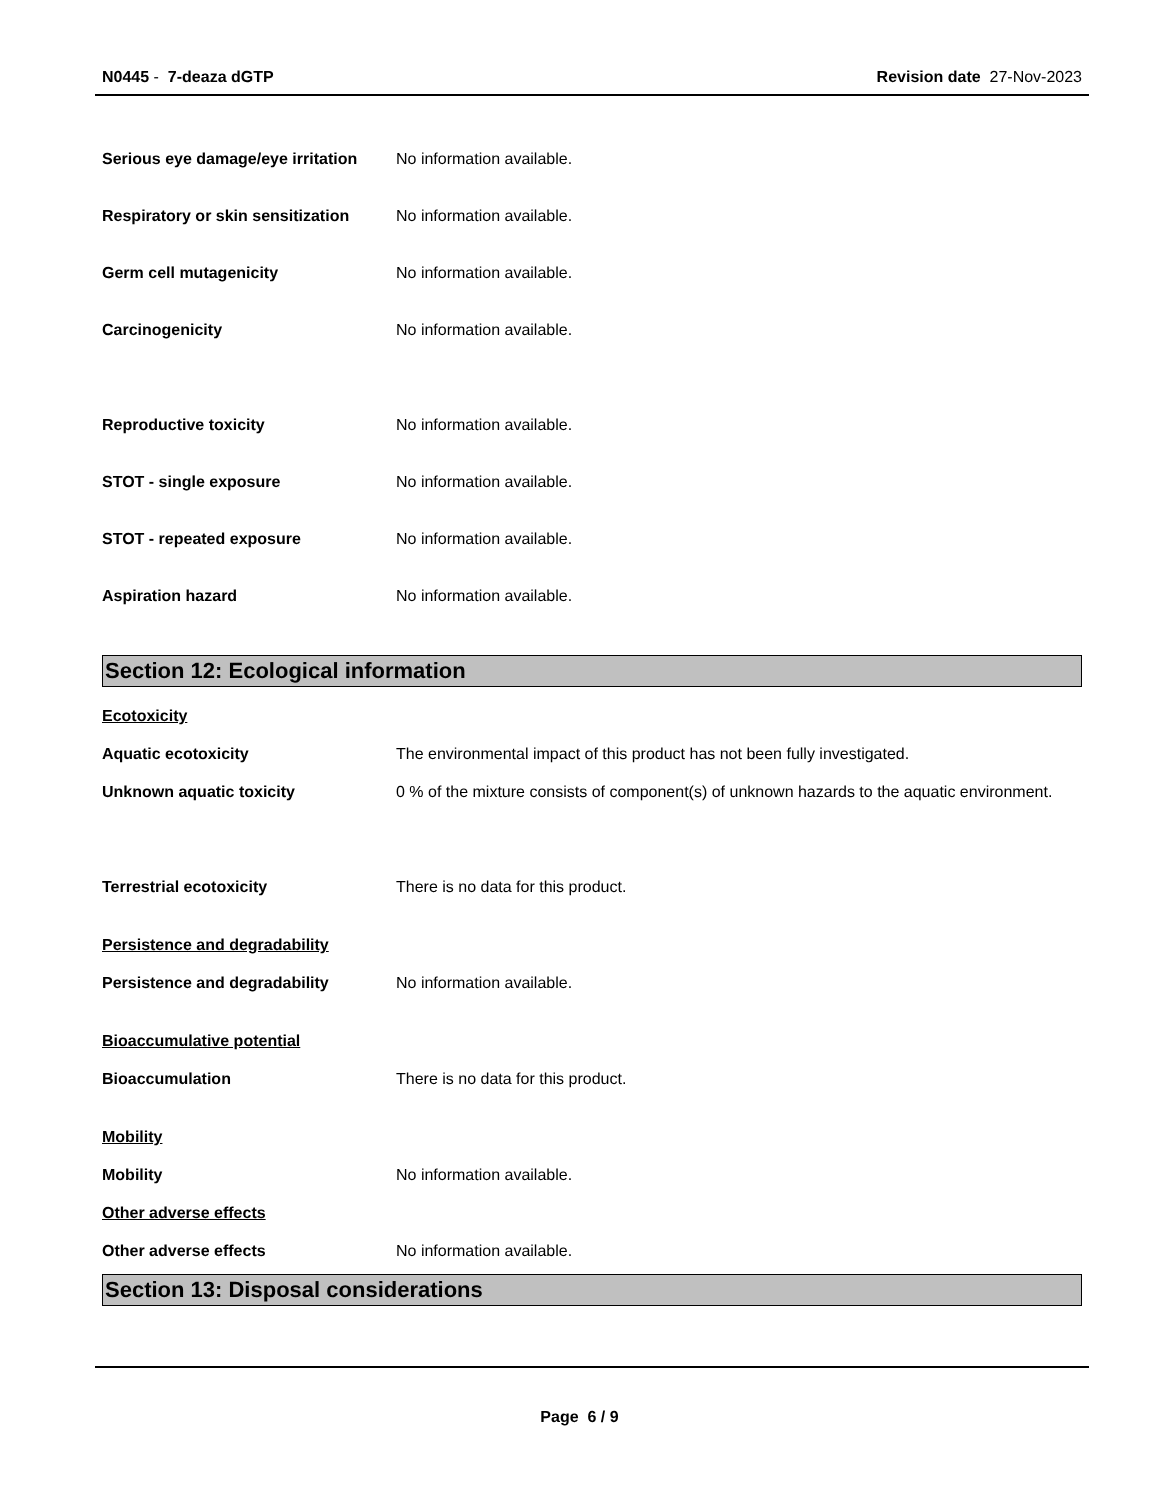N0445 - 7-deaza dGTP Revision date 27-Nov-2023
Serious eye damage/eye irritation
No information available.
Respiratory or skin sensitization
No information available.
Germ cell mutagenicity No information available.
Carcinogenicity No information available.
Reproductive toxicity No information available.
STOT - single exposure No information available.
STOT - repeated exposure No information available.
Aspiration hazard No information available.
Section 12: Ecological information
Ecotoxicity
Aquatic ecotoxicity The environmental impact of this product has not been fully investigated.
Unknown aquatic toxicity 0 % of the mixture consists of component(s) of unknown hazards to the aquatic environment.
Terrestrial ecotoxicity There is no data for this product.
Persistence and degradability
Persistence and degradability No information available.
Bioaccumulative potential
Bioaccumulation There is no data for this product.
Mobility
Mobility No information available.
Other adverse effects
Other adverse effects No information available.
Section 13: Disposal considerations
Page 6 / 9